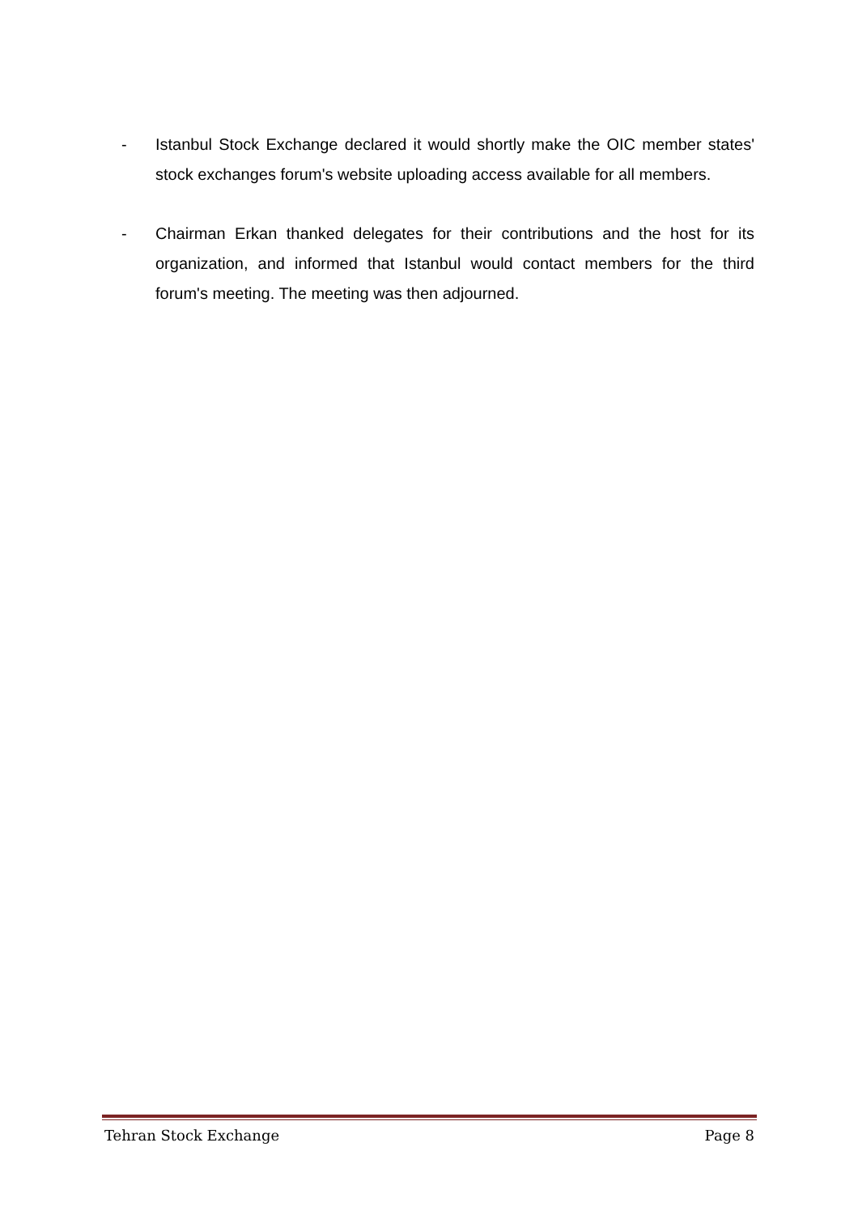- Istanbul Stock Exchange declared it would shortly make the OIC member states' stock exchanges forum's website uploading access available for all members.
- Chairman Erkan thanked delegates for their contributions and the host for its organization, and informed that Istanbul would contact members for the third forum's meeting. The meeting was then adjourned.
Tehran Stock Exchange Page 8